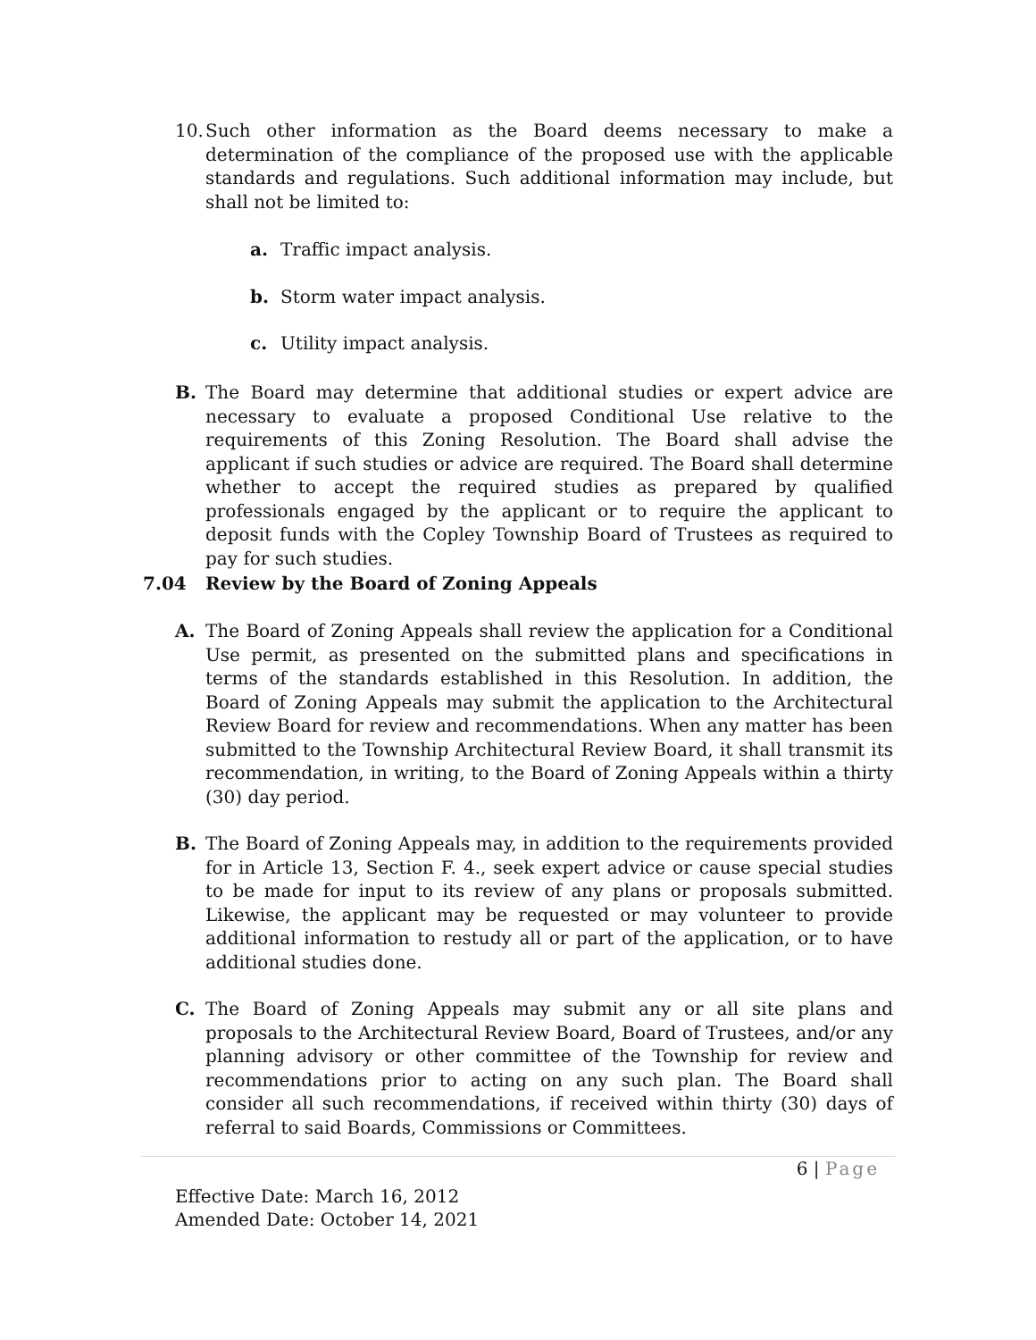10.
Such other information as the Board deems necessary to make a determination of the compliance of the proposed use with the applicable standards and regulations. Such additional information may include, but shall not be limited to:
a. Traffic impact analysis.
b. Storm water impact analysis.
c. Utility impact analysis.
B. The Board may determine that additional studies or expert advice are necessary to evaluate a proposed Conditional Use relative to the requirements of this Zoning Resolution. The Board shall advise the applicant if such studies or advice are required. The Board shall determine whether to accept the required studies as prepared by qualified professionals engaged by the applicant or to require the applicant to deposit funds with the Copley Township Board of Trustees as required to pay for such studies.
7.04 Review by the Board of Zoning Appeals
A. The Board of Zoning Appeals shall review the application for a Conditional Use permit, as presented on the submitted plans and specifications in terms of the standards established in this Resolution. In addition, the Board of Zoning Appeals may submit the application to the Architectural Review Board for review and recommendations. When any matter has been submitted to the Township Architectural Review Board, it shall transmit its recommendation, in writing, to the Board of Zoning Appeals within a thirty (30) day period.
B. The Board of Zoning Appeals may, in addition to the requirements provided for in Article 13, Section F. 4., seek expert advice or cause special studies to be made for input to its review of any plans or proposals submitted. Likewise, the applicant may be requested or may volunteer to provide additional information to restudy all or part of the application, or to have additional studies done.
C. The Board of Zoning Appeals may submit any or all site plans and proposals to the Architectural Review Board, Board of Trustees, and/or any planning advisory or other committee of the Township for review and recommendations prior to acting on any such plan. The Board shall consider all such recommendations, if received within thirty (30) days of referral to said Boards, Commissions or Committees.
6 | Page
Effective Date: March 16, 2012
Amended Date: October 14, 2021